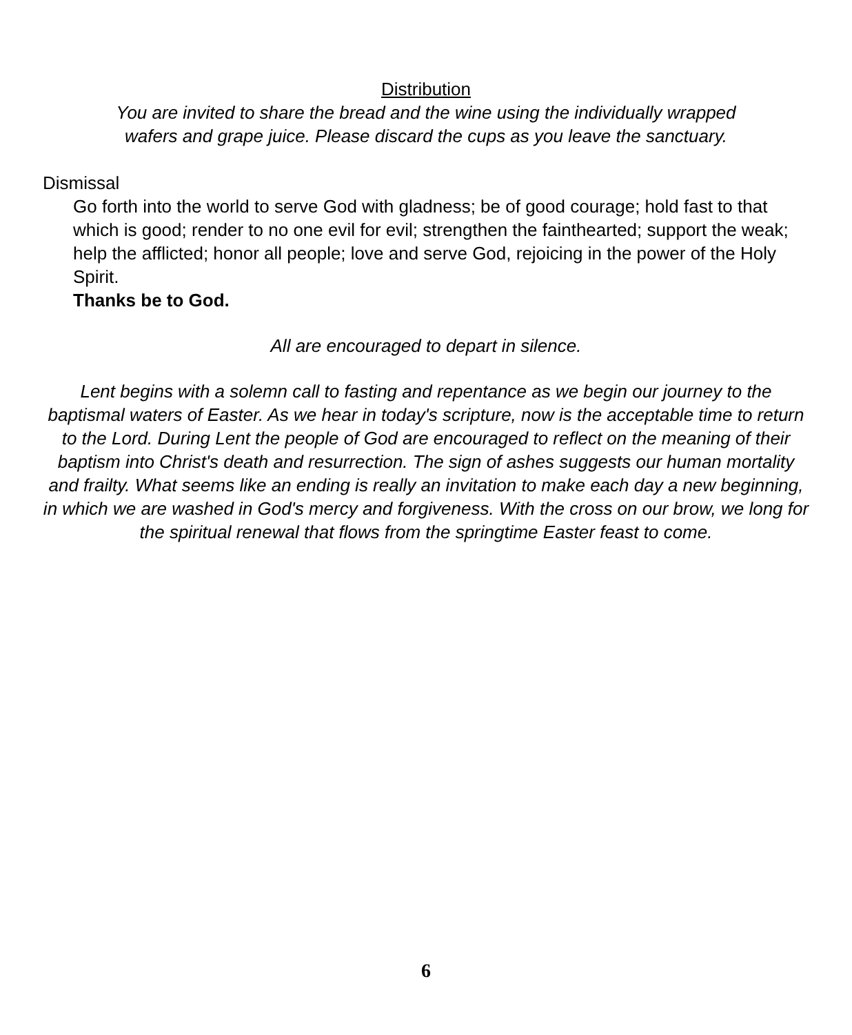Distribution
You are invited to share the bread and the wine using the individually wrapped
wafers and grape juice. Please discard the cups as you leave the sanctuary.
Dismissal
Go forth into the world to serve God with gladness; be of good courage; hold fast to that which is good; render to no one evil for evil; strengthen the fainthearted; support the weak; help the afflicted; honor all people; love and serve God, rejoicing in the power of the Holy Spirit.
Thanks be to God.
All are encouraged to depart in silence.
Lent begins with a solemn call to fasting and repentance as we begin our journey to the baptismal waters of Easter. As we hear in today's scripture, now is the acceptable time to return to the Lord. During Lent the people of God are encouraged to reflect on the meaning of their baptism into Christ's death and resurrection. The sign of ashes suggests our human mortality and frailty. What seems like an ending is really an invitation to make each day a new beginning, in which we are washed in God's mercy and forgiveness. With the cross on our brow, we long for the spiritual renewal that flows from the springtime Easter feast to come.
6